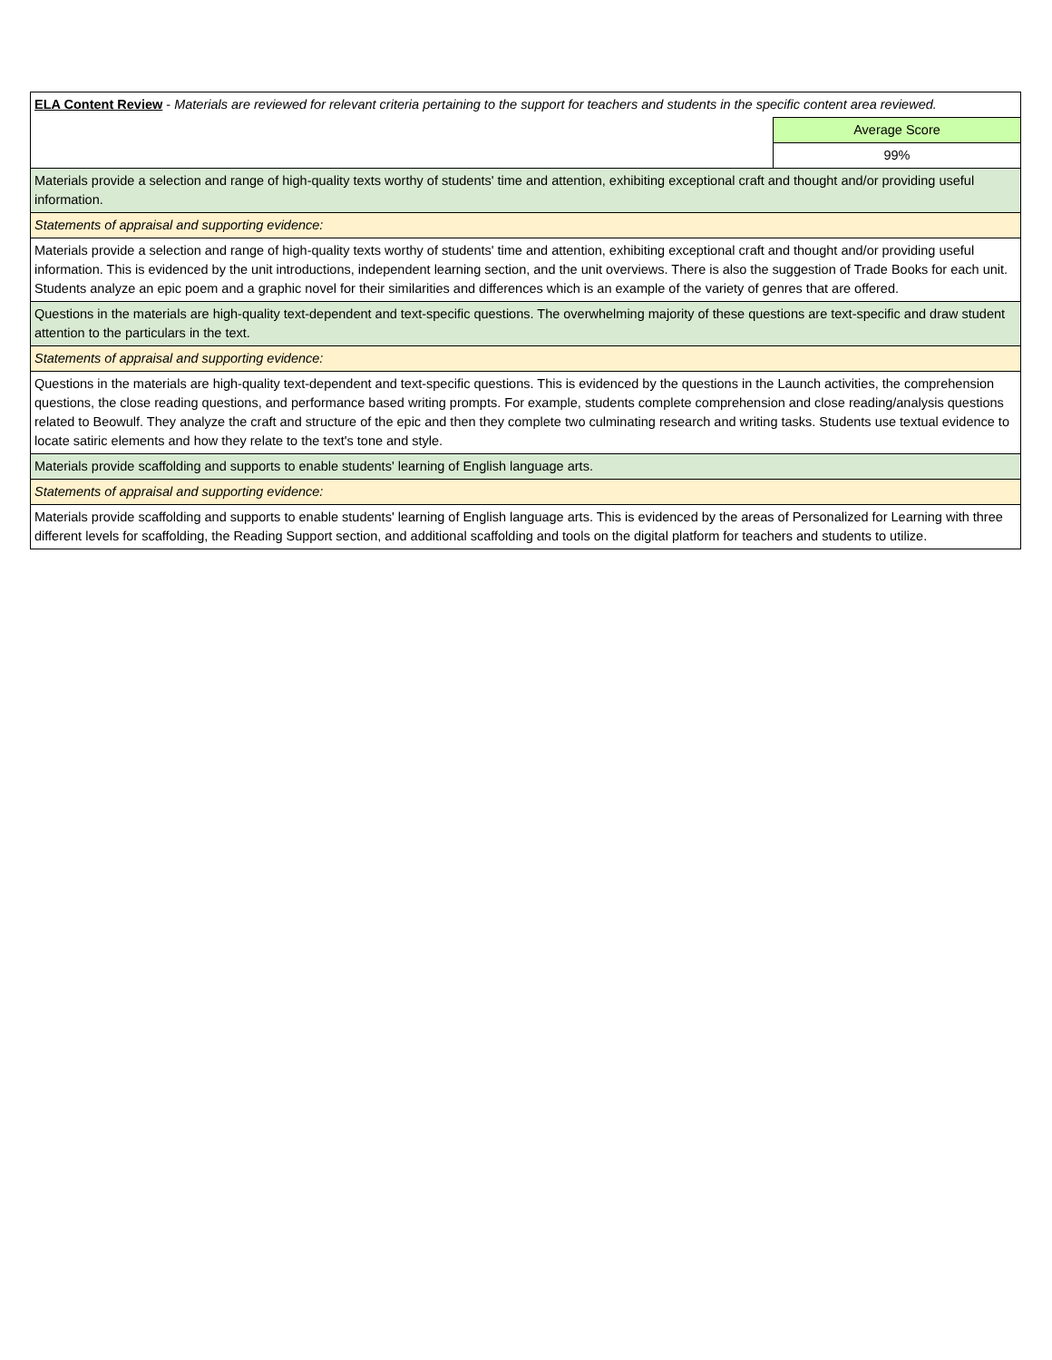| ELA Content Review - Materials are reviewed for relevant criteria pertaining to the support for teachers and students in the specific content area reviewed. | |
| | Average Score |
| | 99% |
| Materials provide a selection and range of high-quality texts worthy of students' time and attention, exhibiting exceptional craft and thought and/or providing useful information. | |
| Statements of appraisal and supporting evidence: | |
| Materials provide a selection and range of high-quality texts worthy of students' time and attention, exhibiting exceptional craft and thought and/or providing useful information. This is evidenced by the unit introductions, independent learning section, and the unit overviews. There is also the suggestion of Trade Books for each unit. Students analyze an epic poem and a graphic novel for their similarities and differences which is an example of the variety of genres that are offered. | |
| Questions in the materials are high-quality text-dependent and text-specific questions. The overwhelming majority of these questions are text-specific and draw student attention to the particulars in the text. | |
| Statements of appraisal and supporting evidence: | |
| Questions in the materials are high-quality text-dependent and text-specific questions. This is evidenced by the questions in the Launch activities, the comprehension questions, the close reading questions, and performance based writing prompts. For example, students complete comprehension and close reading/analysis questions related to Beowulf. They analyze the craft and structure of the epic and then they complete two culminating research and writing tasks. Students use textual evidence to locate satiric elements and how they relate to the text's tone and style. | |
| Materials provide scaffolding and supports to enable students' learning of English language arts. | |
| Statements of appraisal and supporting evidence: | |
| Materials provide scaffolding and supports to enable students' learning of English language arts. This is evidenced by the areas of Personalized for Learning with three different levels for scaffolding, the Reading Support section, and additional scaffolding and tools on the digital platform for teachers and students to utilize. | |